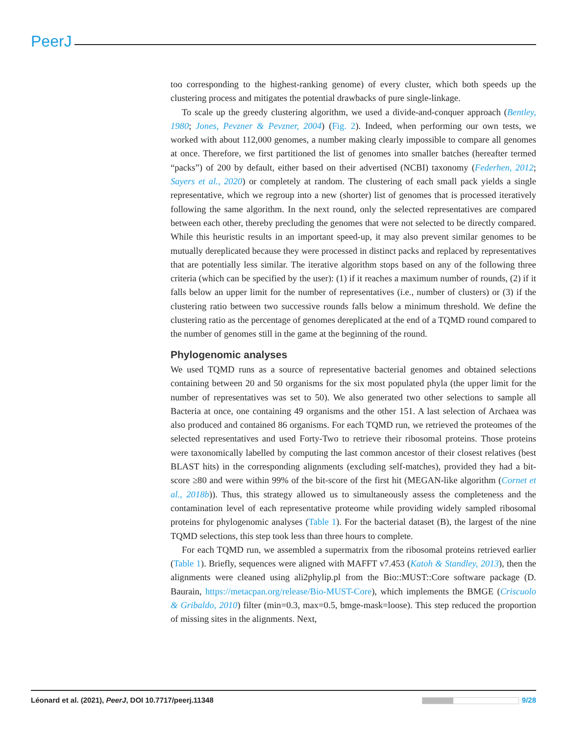PeerJ
too corresponding to the highest-ranking genome) of every cluster, which both speeds up the clustering process and mitigates the potential drawbacks of pure single-linkage.
To scale up the greedy clustering algorithm, we used a divide-and-conquer approach (Bentley, 1980; Jones, Pevzner & Pevzner, 2004) (Fig. 2). Indeed, when performing our own tests, we worked with about 112,000 genomes, a number making clearly impossible to compare all genomes at once. Therefore, we first partitioned the list of genomes into smaller batches (hereafter termed “packs”) of 200 by default, either based on their advertised (NCBI) taxonomy (Federhen, 2012; Sayers et al., 2020) or completely at random. The clustering of each small pack yields a single representative, which we regroup into a new (shorter) list of genomes that is processed iteratively following the same algorithm. In the next round, only the selected representatives are compared between each other, thereby precluding the genomes that were not selected to be directly compared. While this heuristic results in an important speed-up, it may also prevent similar genomes to be mutually dereplicated because they were processed in distinct packs and replaced by representatives that are potentially less similar. The iterative algorithm stops based on any of the following three criteria (which can be specified by the user): (1) if it reaches a maximum number of rounds, (2) if it falls below an upper limit for the number of representatives (i.e., number of clusters) or (3) if the clustering ratio between two successive rounds falls below a minimum threshold. We define the clustering ratio as the percentage of genomes dereplicated at the end of a TQMD round compared to the number of genomes still in the game at the beginning of the round.
Phylogenomic analyses
We used TQMD runs as a source of representative bacterial genomes and obtained selections containing between 20 and 50 organisms for the six most populated phyla (the upper limit for the number of representatives was set to 50). We also generated two other selections to sample all Bacteria at once, one containing 49 organisms and the other 151. A last selection of Archaea was also produced and contained 86 organisms. For each TQMD run, we retrieved the proteomes of the selected representatives and used Forty-Two to retrieve their ribosomal proteins. Those proteins were taxonomically labelled by computing the last common ancestor of their closest relatives (best BLAST hits) in the corresponding alignments (excluding self-matches), provided they had a bit-score ≥80 and were within 99% of the bit-score of the first hit (MEGAN-like algorithm (Cornet et al., 2018b)). Thus, this strategy allowed us to simultaneously assess the completeness and the contamination level of each representative proteome while providing widely sampled ribosomal proteins for phylogenomic analyses (Table 1). For the bacterial dataset (B), the largest of the nine TQMD selections, this step took less than three hours to complete.
For each TQMD run, we assembled a supermatrix from the ribosomal proteins retrieved earlier (Table 1). Briefly, sequences were aligned with MAFFT v7.453 (Katoh & Standley, 2013), then the alignments were cleaned using ali2phylip.pl from the Bio::MUST::Core software package (D. Baurain, https://metacpan.org/release/Bio-MUST-Core), which implements the BMGE (Criscuolo & Gribaldo, 2010) filter (min=0.3, max=0.5, bmge-mask=loose). This step reduced the proportion of missing sites in the alignments. Next,
Léonard et al. (2021), PeerJ, DOI 10.7717/peerj.11348 9/28